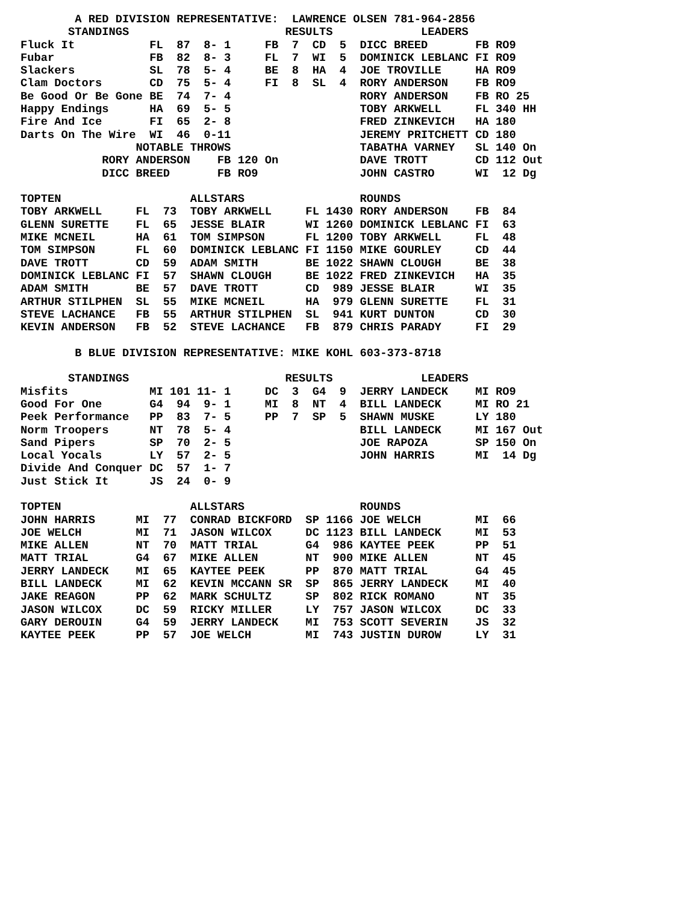A RED DIVISION REPRESENTATIVE:  LAWRENCE OLSEN 781-964-2856
       STANDINGS                       RESULTS             LEADERS
Fluck It           FL  87  8- 1     FB  7  CD  5  DICC BREED       FB RO9
Fubar              FB  82  8- 3     FL  7  WI  5  DOMINICK LEBLANC FI RO9
Slackers           SL  78  5- 4     BE  8  HA  4  JOE TROVILLE     HA RO9
Clam Doctors       CD  75  5- 4     FI  8  SL  4  RORY ANDERSON    FB RO9
Be Good Or Be Gone BE  74  7- 4                   RORY ANDERSON    FB RO 25
Happy Endings      HA  69  5- 5                   TOBY ARKWELL     FL 340 HH
Fire And Ice       FI  65  2- 8                   FRED ZINKEVICH   HA 180
Darts On The Wire  WI  46  0-11                   JEREMY PRITCHETT CD 180
                 NOTABLE THROWS                   TABATHA VARNEY   SL 140 On
            RORY ANDERSON    FB 120 On            DAVE TROTT       CD 112 Out
            DICC BREED       FB RO9               JOHN CASTRO      WI  12 Dg

TOPTEN                   ALLSTARS                 ROUNDS
TOBY ARKWELL     FL  73  TOBY ARKWELL     FL 1430 RORY ANDERSON    FB  84
GLENN SURETTE    FL  65  JESSE BLAIR      WI 1260 DOMINICK LEBLANC FI  63
MIKE MCNEIL      HA  61  TOM SIMPSON      FL 1200 TOBY ARKWELL     FL  48
TOM SIMPSON      FL  60  DOMINICK LEBLANC FI 1150 MIKE GOURLEY     CD  44
DAVE TROTT       CD  59  ADAM SMITH       BE 1022 SHAWN CLOUGH     BE  38
DOMINICK LEBLANC FI  57  SHAWN CLOUGH     BE 1022 FRED ZINKEVICH   HA  35
ADAM SMITH       BE  57  DAVE TROTT       CD  989 JESSE BLAIR      WI  35
ARTHUR STILPHEN  SL  55  MIKE MCNEIL      HA  979 GLENN SURETTE    FL  31
STEVE LACHANCE   FB  55  ARTHUR STILPHEN  SL  941 KURT DUNTON      CD  30
KEVIN ANDERSON   FB  52  STEVE LACHANCE   FB  879 CHRIS PARADY     FI  29

        B BLUE DIVISION REPRESENTATIVE: MIKE KOHL 603-373-8718

       STANDINGS                       RESULTS             LEADERS
Misfits            MI 101 11- 1     DC  3  G4  9  JERRY LANDECK    MI RO9
Good For One       G4  94  9- 1     MI  8  NT  4  BILL LANDECK     MI RO 21
Peek Performance   PP  83  7- 5     PP  7  SP  5  SHAWN MUSKE      LY 180
Norm Troopers      NT  78  5- 4                   BILL LANDECK     MI 167 Out
Sand Pipers        SP  70  2- 5                   JOE RAPOZA       SP 150 On
Local Yocals       LY  57  2- 5                   JOHN HARRIS      MI  14 Dg
Divide And Conquer DC  57  1- 7
Just Stick It      JS  24  0- 9

TOPTEN                   ALLSTARS                 ROUNDS
JOHN HARRIS      MI  77  CONRAD BICKFORD  SP 1166 JOE WELCH        MI  66
JOE WELCH        MI  71  JASON WILCOX     DC 1123 BILL LANDECK     MI  53
MIKE ALLEN       NT  70  MATT TRIAL       G4  986 KAYTEE PEEK      PP  51
MATT TRIAL       G4  67  MIKE ALLEN       NT  900 MIKE ALLEN       NT  45
JERRY LANDECK    MI  65  KAYTEE PEEK      PP  870 MATT TRIAL       G4  45
BILL LANDECK     MI  62  KEVIN MCCANN SR  SP  865 JERRY LANDECK    MI  40
JAKE REAGON      PP  62  MARK SCHULTZ     SP  802 RICK ROMANO      NT  35
JASON WILCOX     DC  59  RICKY MILLER     LY  757 JASON WILCOX     DC  33
GARY DEROUIN     G4  59  JERRY LANDECK    MI  753 SCOTT SEVERIN    JS  32
KAYTEE PEEK      PP  57  JOE WELCH        MI  743 JUSTIN DUROW     LY  31